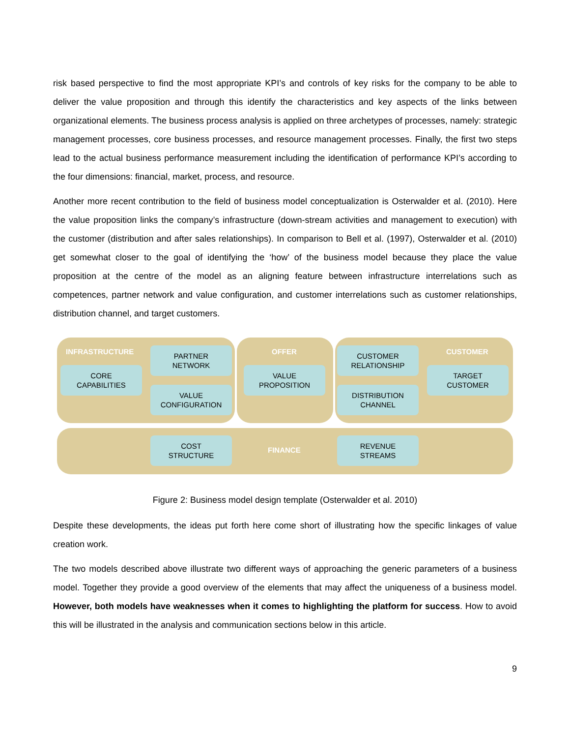risk based perspective to find the most appropriate KPI’s and controls of key risks for the company to be able to deliver the value proposition and through this identify the characteristics and key aspects of the links between organizational elements. The business process analysis is applied on three archetypes of processes, namely: strategic management processes, core business processes, and resource management processes. Finally, the first two steps lead to the actual business performance measurement including the identification of performance KPI’s according to the four dimensions: financial, market, process, and resource.
Another more recent contribution to the field of business model conceptualization is Osterwalder et al. (2010). Here the value proposition links the company’s infrastructure (down-stream activities and management to execution) with the customer (distribution and after sales relationships). In comparison to Bell et al. (1997), Osterwalder et al. (2010) get somewhat closer to the goal of identifying the ‘how’ of the business model because they place the value proposition at the centre of the model as an aligning feature between infrastructure interrelations such as competences, partner network and value configuration, and customer interrelations such as customer relationships, distribution channel, and target customers.
INFRASTRUCTURE
PARTNER
NETWORK
OFFER
CUSTOMER
RELATIONSHIP
CUSTOMER
CORE
CAPABILITIES
VALUE
PROPOSITION
TARGET
CUSTOMER
VALUE
CONFIGURATION
DISTRIBUTION
CHANNEL
COST
STRUCTURE
FINANCE
REVENUE
STREAMS
Figure 2: Business model design template (Osterwalder et al. 2010)
Despite these developments, the ideas put forth here come short of illustrating how the specific linkages of value creation work.
The two models described above illustrate two different ways of approaching the generic parameters of a business model. Together they provide a good overview of the elements that may affect the uniqueness of a business model. However, both models have weaknesses when it comes to highlighting the platform for success. How to avoid this will be illustrated in the analysis and communication sections below in this article.
9